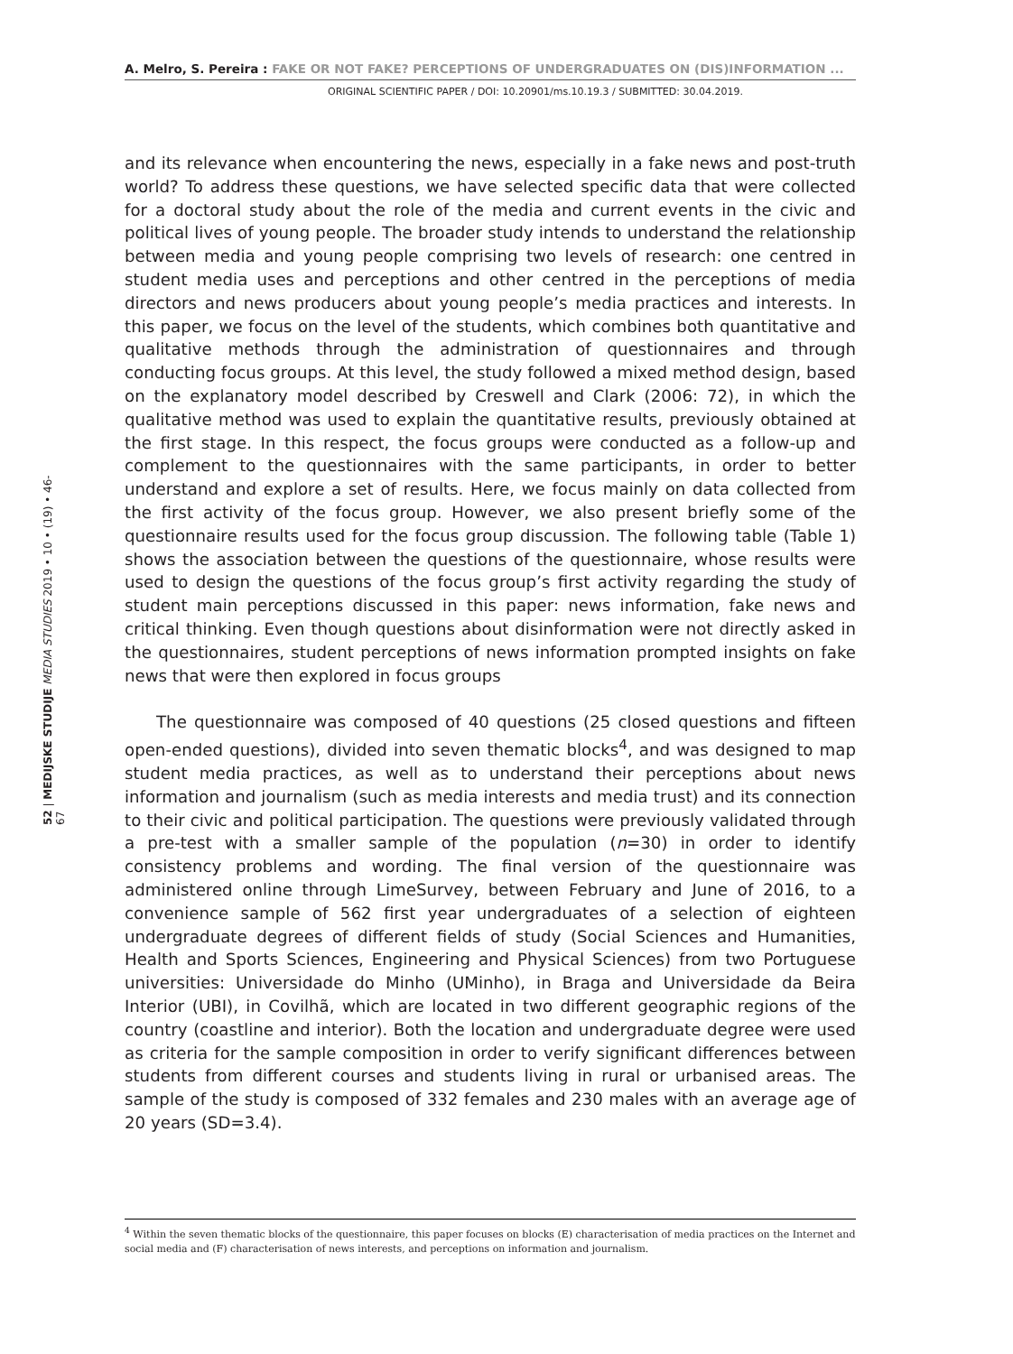A. Melro, S. Pereira : FAKE OR NOT FAKE? PERCEPTIONS OF UNDERGRADUATES ON (DIS)INFORMATION ...
ORIGINAL SCIENTIFIC PAPER / DOI: 10.20901/ms.10.19.3 / SUBMITTED: 30.04.2019.
52 | MEDIJSKE STUDIJE MEDIA STUDIES 2019 • 10 • (19) • 46-67
and its relevance when encountering the news, especially in a fake news and post-truth world? To address these questions, we have selected specific data that were collected for a doctoral study about the role of the media and current events in the civic and political lives of young people. The broader study intends to understand the relationship between media and young people comprising two levels of research: one centred in student media uses and perceptions and other centred in the perceptions of media directors and news producers about young people’s media practices and interests. In this paper, we focus on the level of the students, which combines both quantitative and qualitative methods through the administration of questionnaires and through conducting focus groups. At this level, the study followed a mixed method design, based on the explanatory model described by Creswell and Clark (2006: 72), in which the qualitative method was used to explain the quantitative results, previously obtained at the first stage. In this respect, the focus groups were conducted as a follow-up and complement to the questionnaires with the same participants, in order to better understand and explore a set of results. Here, we focus mainly on data collected from the first activity of the focus group. However, we also present briefly some of the questionnaire results used for the focus group discussion. The following table (Table 1) shows the association between the questions of the questionnaire, whose results were used to design the questions of the focus group’s first activity regarding the study of student main perceptions discussed in this paper: news information, fake news and critical thinking. Even though questions about disinformation were not directly asked in the questionnaires, student perceptions of news information prompted insights on fake news that were then explored in focus groups
The questionnaire was composed of 40 questions (25 closed questions and fifteen open-ended questions), divided into seven thematic blocks<sup>4</sup>, and was designed to map student media practices, as well as to understand their perceptions about news information and journalism (such as media interests and media trust) and its connection to their civic and political participation. The questions were previously validated through a pre-test with a smaller sample of the population (n=30) in order to identify consistency problems and wording. The final version of the questionnaire was administered online through LimeSurvey, between February and June of 2016, to a convenience sample of 562 first year undergraduates of a selection of eighteen undergraduate degrees of different fields of study (Social Sciences and Humanities, Health and Sports Sciences, Engineering and Physical Sciences) from two Portuguese universities: Universidade do Minho (UMinho), in Braga and Universidade da Beira Interior (UBI), in Covilhã, which are located in two different geographic regions of the country (coastline and interior). Both the location and undergraduate degree were used as criteria for the sample composition in order to verify significant differences between students from different courses and students living in rural or urbanised areas. The sample of the study is composed of 332 females and 230 males with an average age of 20 years (SD=3.4).
<sup>4</sup> Within the seven thematic blocks of the questionnaire, this paper focuses on blocks (E) characterisation of media practices on the Internet and social media and (F) characterisation of news interests, and perceptions on information and journalism.